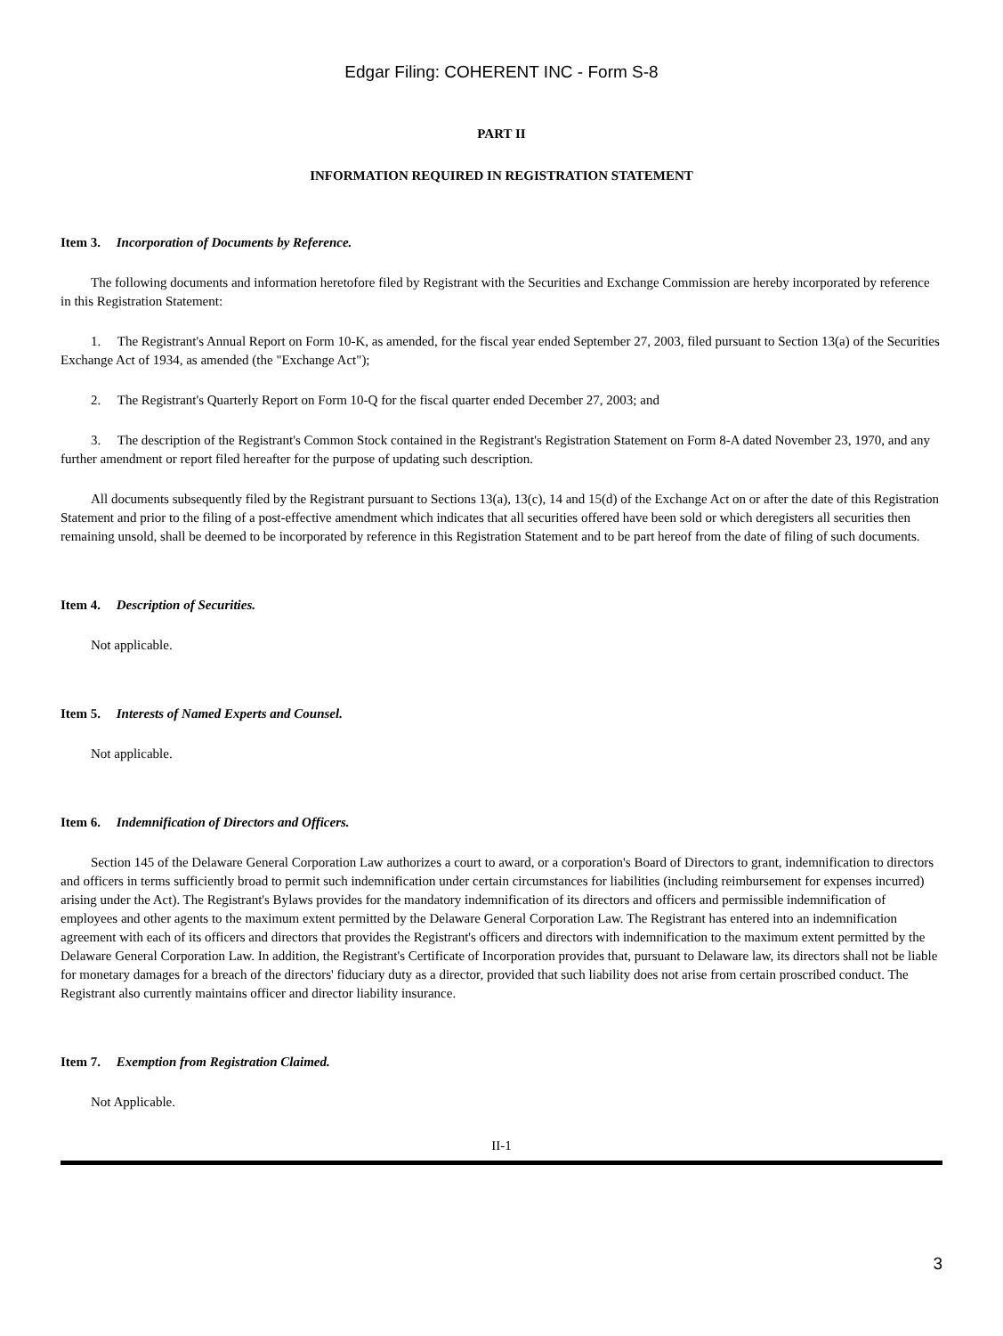Edgar Filing: COHERENT INC - Form S-8
PART II
INFORMATION REQUIRED IN REGISTRATION STATEMENT
Item 3. Incorporation of Documents by Reference.
The following documents and information heretofore filed by Registrant with the Securities and Exchange Commission are hereby incorporated by reference in this Registration Statement:
1. The Registrant's Annual Report on Form 10-K, as amended, for the fiscal year ended September 27, 2003, filed pursuant to Section 13(a) of the Securities Exchange Act of 1934, as amended (the "Exchange Act");
2. The Registrant's Quarterly Report on Form 10-Q for the fiscal quarter ended December 27, 2003; and
3. The description of the Registrant's Common Stock contained in the Registrant's Registration Statement on Form 8-A dated November 23, 1970, and any further amendment or report filed hereafter for the purpose of updating such description.
All documents subsequently filed by the Registrant pursuant to Sections 13(a), 13(c), 14 and 15(d) of the Exchange Act on or after the date of this Registration Statement and prior to the filing of a post-effective amendment which indicates that all securities offered have been sold or which deregisters all securities then remaining unsold, shall be deemed to be incorporated by reference in this Registration Statement and to be part hereof from the date of filing of such documents.
Item 4. Description of Securities.
Not applicable.
Item 5. Interests of Named Experts and Counsel.
Not applicable.
Item 6. Indemnification of Directors and Officers.
Section 145 of the Delaware General Corporation Law authorizes a court to award, or a corporation's Board of Directors to grant, indemnification to directors and officers in terms sufficiently broad to permit such indemnification under certain circumstances for liabilities (including reimbursement for expenses incurred) arising under the Act). The Registrant's Bylaws provides for the mandatory indemnification of its directors and officers and permissible indemnification of employees and other agents to the maximum extent permitted by the Delaware General Corporation Law. The Registrant has entered into an indemnification agreement with each of its officers and directors that provides the Registrant's officers and directors with indemnification to the maximum extent permitted by the Delaware General Corporation Law. In addition, the Registrant's Certificate of Incorporation provides that, pursuant to Delaware law, its directors shall not be liable for monetary damages for a breach of the directors' fiduciary duty as a director, provided that such liability does not arise from certain proscribed conduct. The Registrant also currently maintains officer and director liability insurance.
Item 7. Exemption from Registration Claimed.
Not Applicable.
II-1
3